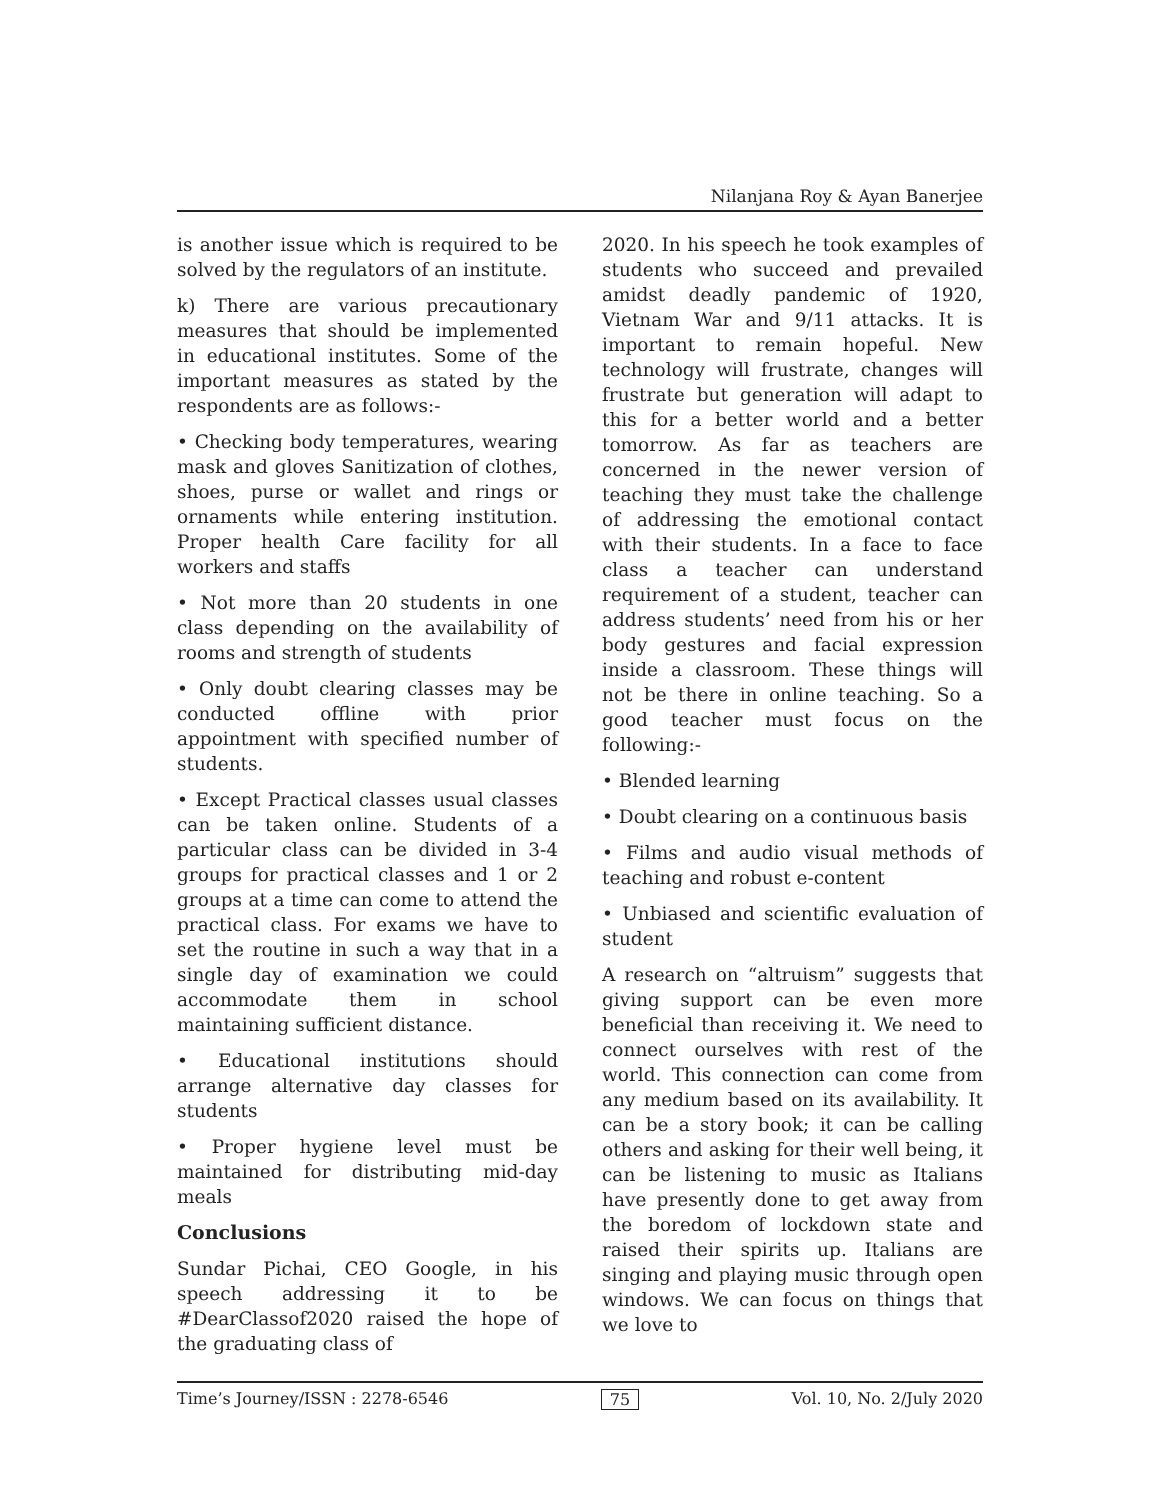Nilanjana Roy & Ayan Banerjee
is another issue which is required to be solved by the regulators of an institute.
k) There are various precautionary measures that should be implemented in educational institutes. Some of the important measures as stated by the respondents are as follows:-
• Checking body temperatures, wearing mask and gloves Sanitization of clothes, shoes, purse or wallet and rings or ornaments while entering institution. Proper health Care facility for all workers and staffs
• Not more than 20 students in one class depending on the availability of rooms and strength of students
• Only doubt clearing classes may be conducted offline with prior appointment with specified number of students.
• Except Practical classes usual classes can be taken online. Students of a particular class can be divided in 3-4 groups for practical classes and 1 or 2 groups at a time can come to attend the practical class. For exams we have to set the routine in such a way that in a single day of examination we could accommodate them in school maintaining sufficient distance.
• Educational institutions should arrange alternative day classes for students
• Proper hygiene level must be maintained for distributing mid-day meals
Conclusions
Sundar Pichai, CEO Google, in his speech addressing it to be #DearClassof2020 raised the hope of the graduating class of
2020. In his speech he took examples of students who succeed and prevailed amidst deadly pandemic of 1920, Vietnam War and 9/11 attacks. It is important to remain hopeful. New technology will frustrate, changes will frustrate but generation will adapt to this for a better world and a better tomorrow. As far as teachers are concerned in the newer version of teaching they must take the challenge of addressing the emotional contact with their students. In a face to face class a teacher can understand requirement of a student, teacher can address students’ need from his or her body gestures and facial expression inside a classroom. These things will not be there in online teaching. So a good teacher must focus on the following:-
• Blended learning
• Doubt clearing on a continuous basis
• Films and audio visual methods of teaching and robust e-content
• Unbiased and scientific evaluation of student
A research on “altruism” suggests that giving support can be even more beneficial than receiving it. We need to connect ourselves with rest of the world. This connection can come from any medium based on its availability. It can be a story book; it can be calling others and asking for their well being, it can be listening to music as Italians have presently done to get away from the boredom of lockdown state and raised their spirits up. Italians are singing and playing music through open windows. We can focus on things that we love to
Time’s Journey/ISSN : 2278-6546 75 Vol. 10, No. 2/July 2020